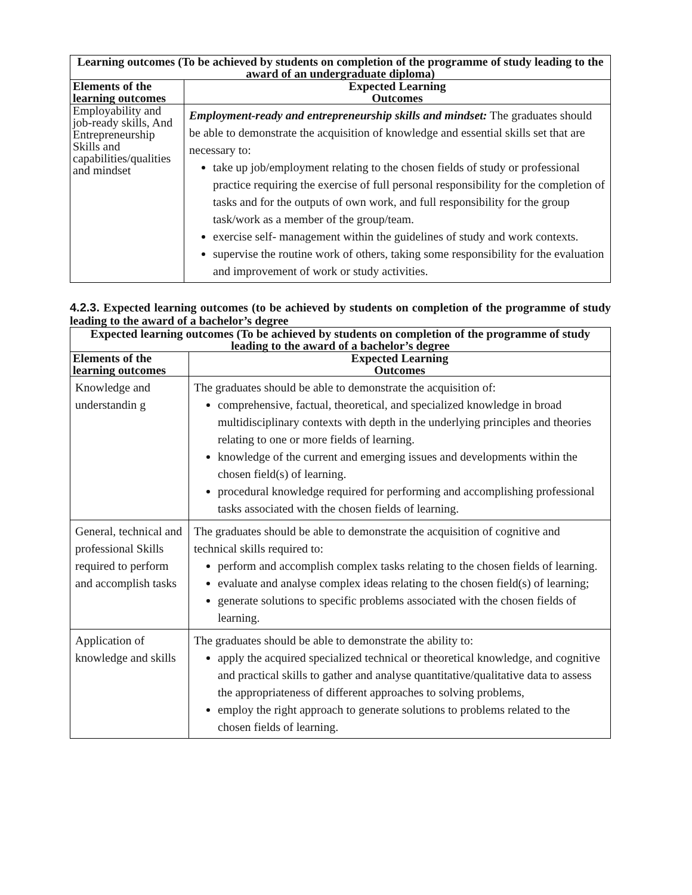| Learning outcomes (To be achieved by students on completion of the programme of study leading to the award of an undergraduate diploma) | |
| --- | --- |
| Elements of the learning outcomes | Expected Learning Outcomes |
| Employability and job-ready skills, And Entrepreneurship Skills and capabilities/qualities and mindset | Employment-ready and entrepreneurship skills and mindset: The graduates should be able to demonstrate the acquisition of knowledge and essential skills set that are necessary to: take up job/employment relating to the chosen fields of study or professional practice requiring the exercise of full personal responsibility for the completion of tasks and for the outputs of own work, and full responsibility for the group task/work as a member of the group/team. exercise self- management within the guidelines of study and work contexts. supervise the routine work of others, taking some responsibility for the evaluation and improvement of work or study activities. |
4.2.3. Expected learning outcomes (to be achieved by students on completion of the programme of study leading to the award of a bachelor’s degree
| Expected learning outcomes (To be achieved by students on completion of the programme of study leading to the award of a bachelor’s degree | |
| --- | --- |
| Elements of the learning outcomes | Expected Learning Outcomes |
| Knowledge and understandin g | The graduates should be able to demonstrate the acquisition of: comprehensive, factual, theoretical, and specialized knowledge in broad multidisciplinary contexts with depth in the underlying principles and theories relating to one or more fields of learning. knowledge of the current and emerging issues and developments within the chosen field(s) of learning. procedural knowledge required for performing and accomplishing professional tasks associated with the chosen fields of learning. |
| General, technical and professional Skills required to perform and accomplish tasks | The graduates should be able to demonstrate the acquisition of cognitive and technical skills required to: perform and accomplish complex tasks relating to the chosen fields of learning. evaluate and analyse complex ideas relating to the chosen field(s) of learning; generate solutions to specific problems associated with the chosen fields of learning. |
| Application of knowledge and skills | The graduates should be able to demonstrate the ability to: apply the acquired specialized technical or theoretical knowledge, and cognitive and practical skills to gather and analyse quantitative/qualitative data to assess the appropriateness of different approaches to solving problems, employ the right approach to generate solutions to problems related to the chosen fields of learning. |